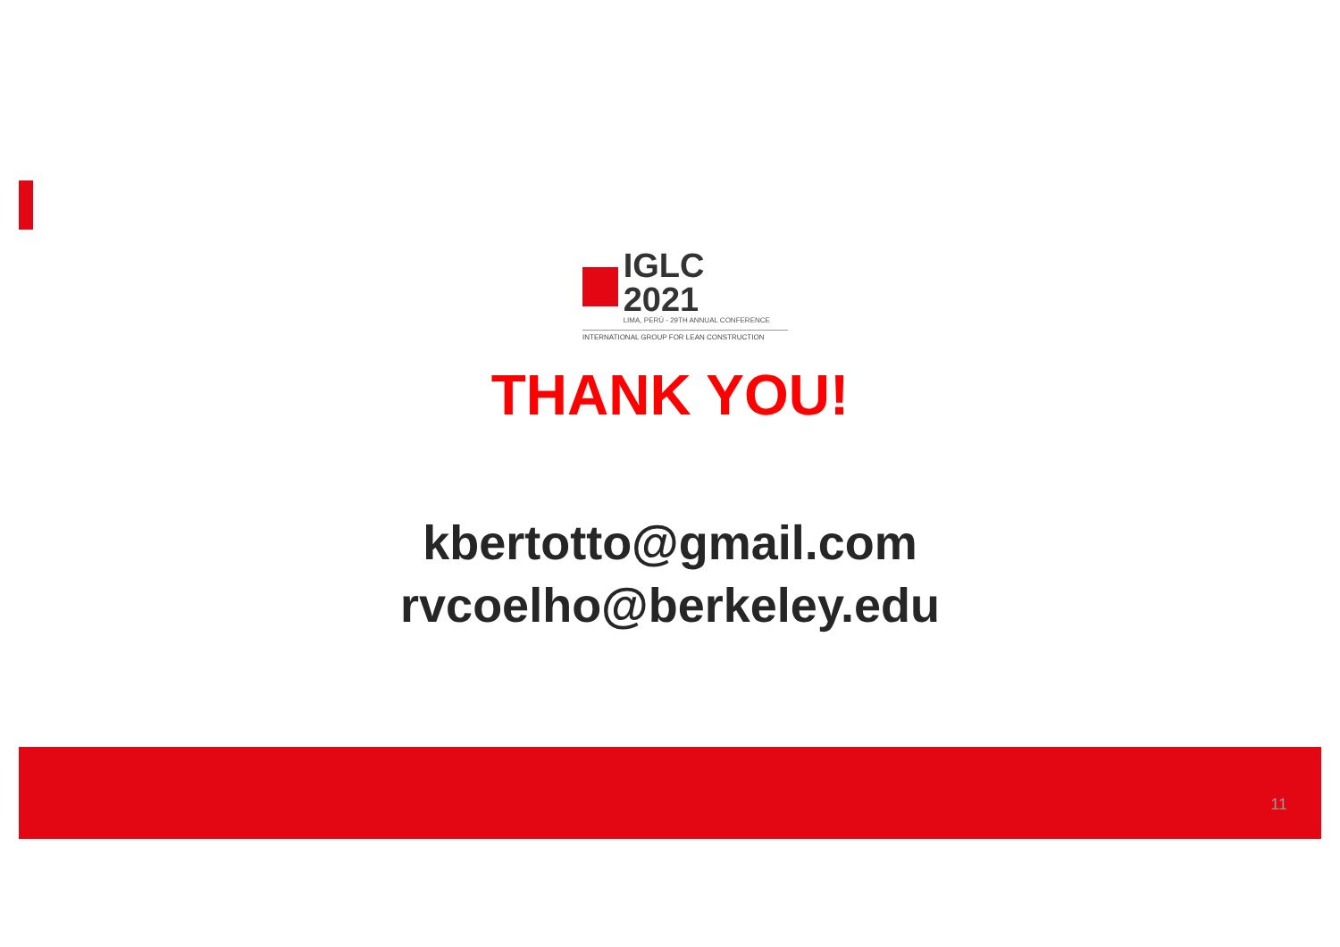IGLC 2021
LIMA, PERÚ - 29TH ANNUAL CONFERENCE
INTERNATIONAL GROUP FOR LEAN CONSTRUCTION
THANK YOU!
kbertotto@gmail.com
rvcoelho@berkeley.edu
11